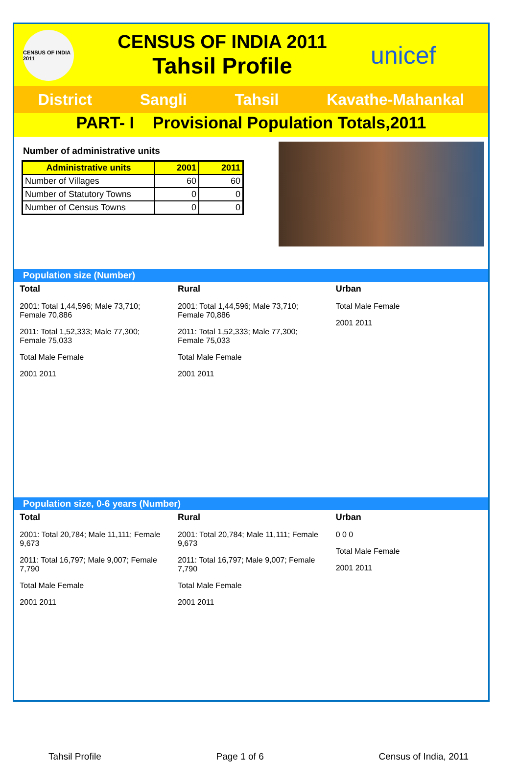CENSUS OF INDIA 2011
CENSUS OF INDIA 2011
Tahsil Profile
unicef
District Sangli Tahsil Kavathe-Mahankal
PART- I Provisional Population Totals,2011
Number of administrative units
| Administrative units | 2001 | 2011 |
| --- | --- | --- |
| Number of Villages | 60 | 60 |
| Number of Statutory Towns | 0 | 0 |
| Number of Census Towns | 0 | 0 |
Population size (Number)
Total
2001: Total 1,44,596; Male 73,710; Female 70,886
2011: Total 1,52,333; Male 77,300; Female 75,033
Total Male Female
2001 2011
Rural
2001: Total 1,44,596; Male 73,710; Female 70,886
2011: Total 1,52,333; Male 77,300; Female 75,033
Total Male Female
2001 2011
Urban
Total Male Female
2001 2011
Population size, 0-6 years (Number)
Total
2001: Total 20,784; Male 11,111; Female 9,673
2011: Total 16,797; Male 9,007; Female 7,790
Total Male Female
2001 2011
Rural
2001: Total 20,784; Male 11,111; Female 9,673
2011: Total 16,797; Male 9,007; Female 7,790
Total Male Female
2001 2011
Urban
0 0 0
Total Male Female
2001 2011
Tahsil Profile Page 1 of 6 Census of India, 2011